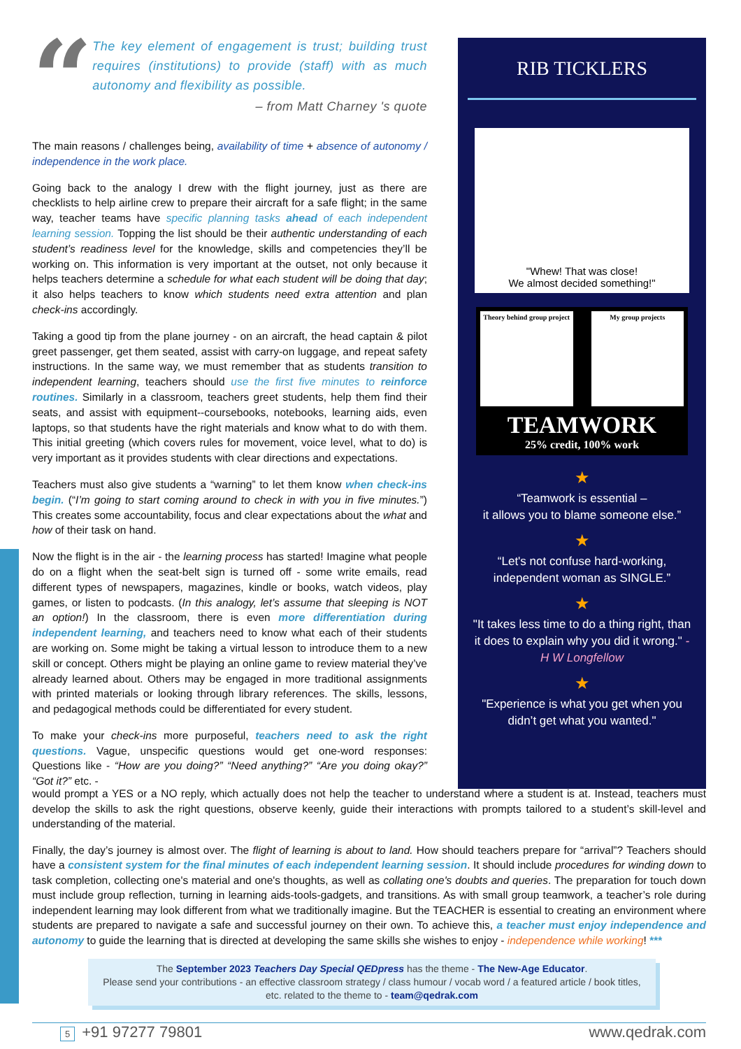“
The key element of engagement is trust; building trust requires (institutions) to provide (staff) with as much autonomy and flexibility as possible.
– from Matt Charney 's quote
The main reasons / challenges being, availability of time + absence of autonomy / independence in the work place.
Going back to the analogy I drew with the flight journey, just as there are checklists to help airline crew to prepare their aircraft for a safe flight; in the same way, teacher teams have specific planning tasks ahead of each independent learning session. Topping the list should be their authentic understanding of each student’s readiness level for the knowledge, skills and competencies they’ll be working on. This information is very important at the outset, not only because it helps teachers determine a schedule for what each student will be doing that day; it also helps teachers to know which students need extra attention and plan check-ins accordingly.
Taking a good tip from the plane journey - on an aircraft, the head captain & pilot greet passenger, get them seated, assist with carry-on luggage, and repeat safety instructions. In the same way, we must remember that as students transition to independent learning, teachers should use the first five minutes to reinforce routines. Similarly in a classroom, teachers greet students, help them find their seats, and assist with equipment--coursebooks, notebooks, learning aids, even laptops, so that students have the right materials and know what to do with them. This initial greeting (which covers rules for movement, voice level, what to do) is very important as it provides students with clear directions and expectations.
Teachers must also give students a “warning” to let them know when check-ins begin. (“I’m going to start coming around to check in with you in five minutes.”) This creates some accountability, focus and clear expectations about the what and how of their task on hand.
Now the flight is in the air - the learning process has started! Imagine what people do on a flight when the seat-belt sign is turned off - some write emails, read different types of newspapers, magazines, kindle or books, watch videos, play games, or listen to podcasts. (In this analogy, let’s assume that sleeping is NOT an option!) In the classroom, there is even more differentiation during independent learning, and teachers need to know what each of their students are working on. Some might be taking a virtual lesson to introduce them to a new skill or concept. Others might be playing an online game to review material they’ve already learned about. Others may be engaged in more traditional assignments with printed materials or looking through library references. The skills, lessons, and pedagogical methods could be differentiated for every student.
To make your check-ins more purposeful, teachers need to ask the right questions. Vague, unspecific questions would get one-word responses: Questions like - “How are you doing?” “Need anything?” “Are you doing okay?” “Got it?” etc. -
RIB TICKLERS
"Whew! That was close!
We almost decided something!"
Theory behind group project My group projects
TEAMWORK
25% credit, 100% work
★
“Teamwork is essential –
it allows you to blame someone else.”
★
“Let's not confuse hard-working, independent woman as SINGLE.”
★
"It takes less time to do a thing right, than it does to explain why you did it wrong." - H W Longfellow
★
"Experience is what you get when you didn’t get what you wanted."
would prompt a YES or a NO reply, which actually does not help the teacher to understand where a student is at. Instead, teachers must develop the skills to ask the right questions, observe keenly, guide their interactions with prompts tailored to a student’s skill-level and understanding of the material.
Finally, the day’s journey is almost over. The flight of learning is about to land. How should teachers prepare for “arrival”? Teachers should have a consistent system for the final minutes of each independent learning session. It should include procedures for winding down to task completion, collecting one's material and one's thoughts, as well as collating one's doubts and queries. The preparation for touch down must include group reflection, turning in learning aids-tools-gadgets, and transitions. As with small group teamwork, a teacher’s role during independent learning may look different from what we traditionally imagine. But the TEACHER is essential to creating an environment where students are prepared to navigate a safe and successful journey on their own. To achieve this, a teacher must enjoy independence and autonomy to guide the learning that is directed at developing the same skills she wishes to enjoy - independence while working! ***
The September 2023 Teachers Day Special QEDpress has the theme - The New-Age Educator.
Please send your contributions - an effective classroom strategy / class humour / vocab word / a featured article / book titles, etc. related to the theme to - team@qedrak.com
5 +91 97277 79801 www.qedrak.com